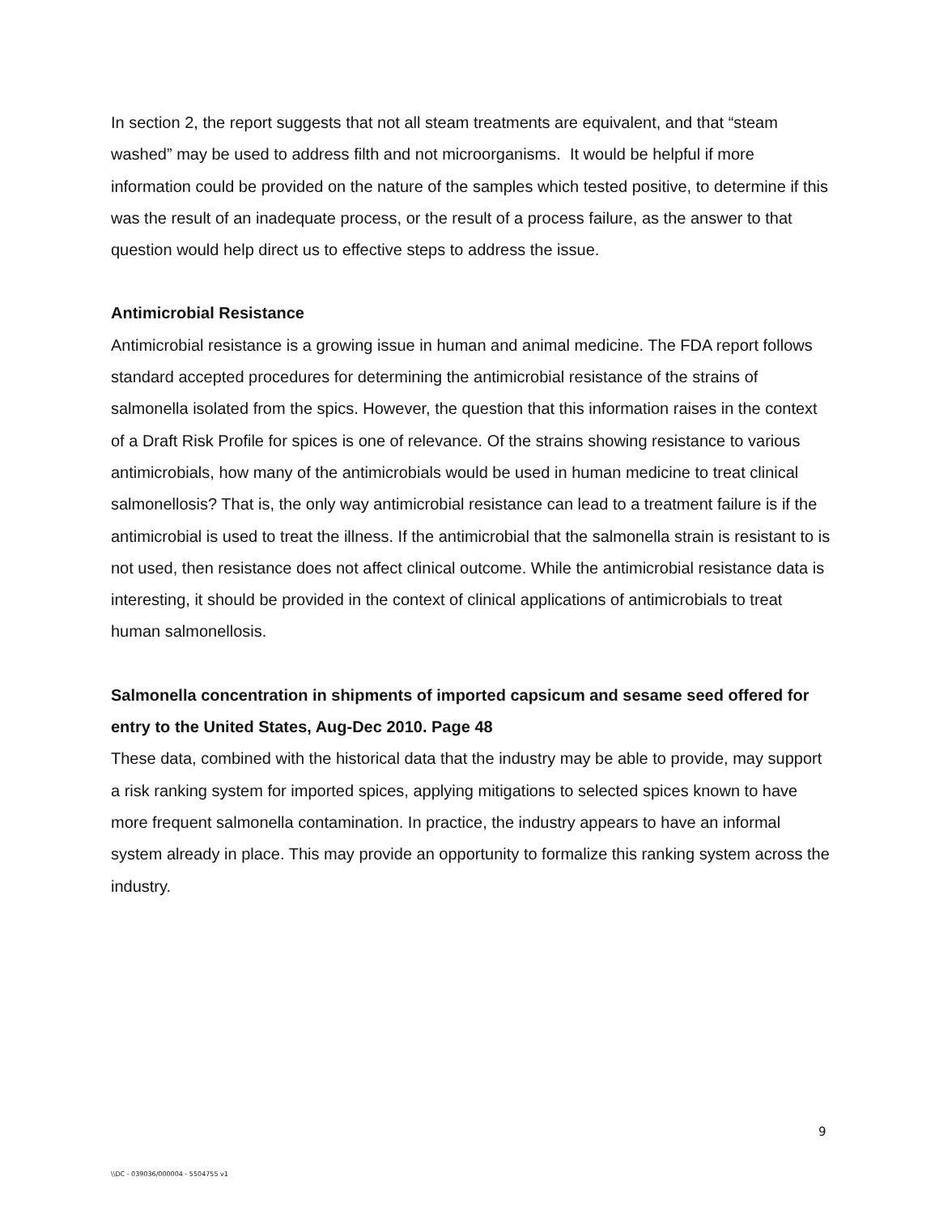In section 2, the report suggests that not all steam treatments are equivalent, and that “steam washed” may be used to address filth and not microorganisms. It would be helpful if more information could be provided on the nature of the samples which tested positive, to determine if this was the result of an inadequate process, or the result of a process failure, as the answer to that question would help direct us to effective steps to address the issue.
Antimicrobial Resistance
Antimicrobial resistance is a growing issue in human and animal medicine. The FDA report follows standard accepted procedures for determining the antimicrobial resistance of the strains of salmonella isolated from the spics. However, the question that this information raises in the context of a Draft Risk Profile for spices is one of relevance. Of the strains showing resistance to various antimicrobials, how many of the antimicrobials would be used in human medicine to treat clinical salmonellosis? That is, the only way antimicrobial resistance can lead to a treatment failure is if the antimicrobial is used to treat the illness. If the antimicrobial that the salmonella strain is resistant to is not used, then resistance does not affect clinical outcome. While the antimicrobial resistance data is interesting, it should be provided in the context of clinical applications of antimicrobials to treat human salmonellosis.
Salmonella concentration in shipments of imported capsicum and sesame seed offered for entry to the United States, Aug-Dec 2010. Page 48
These data, combined with the historical data that the industry may be able to provide, may support a risk ranking system for imported spices, applying mitigations to selected spices known to have more frequent salmonella contamination. In practice, the industry appears to have an informal system already in place. This may provide an opportunity to formalize this ranking system across the industry.
9
\\DC - 039036/000004 - 5504755 v1